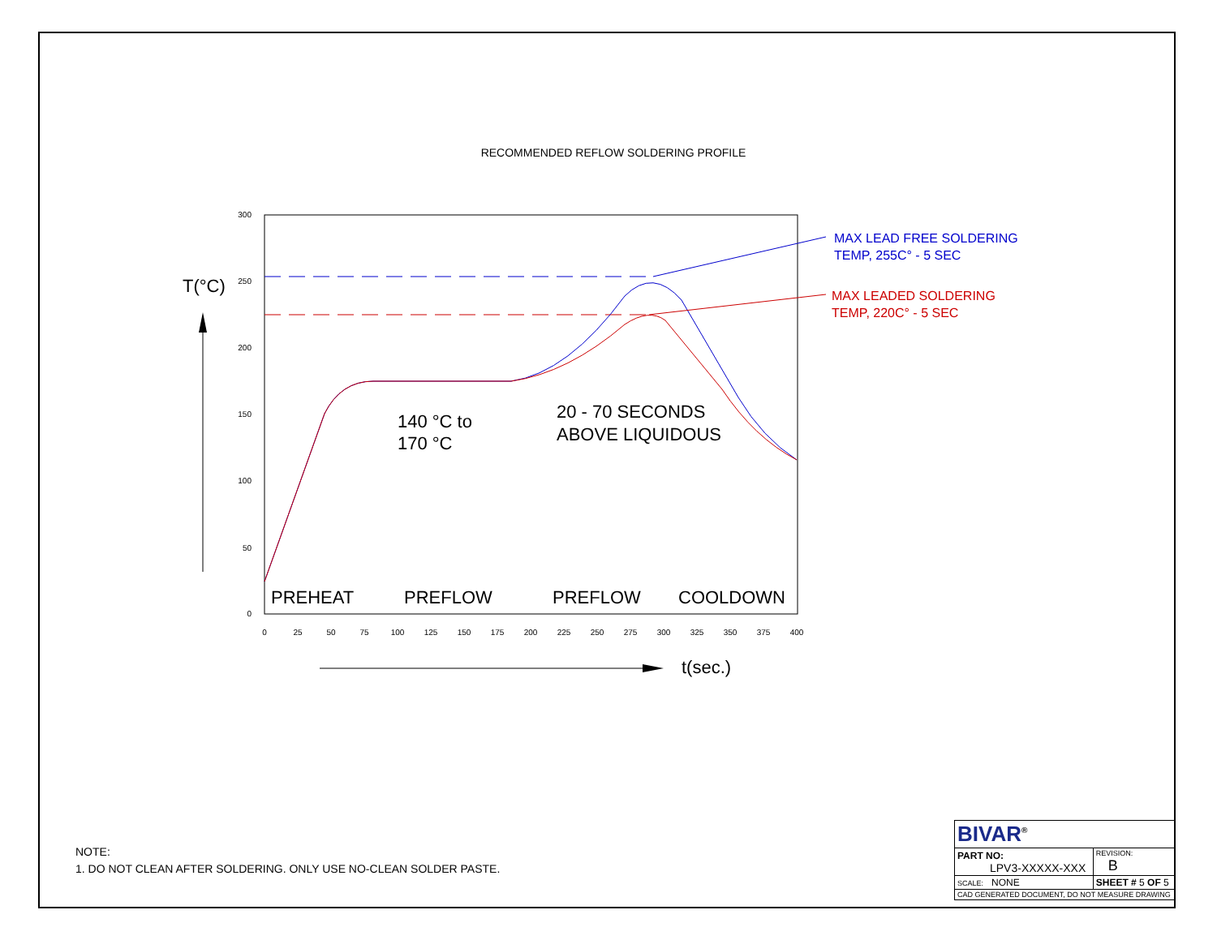RECOMMENDED REFLOW SOLDERING PROFILE
300
250
200
150
100
50
0
0
25
50
75
100
125
150
175
200
225
250
275
300
325
350
375
400
T(°C)
t(sec.)
PREHEAT
PREFLOW
PREFLOW
COOLDOWN
140 °C to
170 °C
20 - 70 SECONDS
ABOVE LIQUIDOUS
MAX LEAD FREE SOLDERING
TEMP, 255C° - 5 SEC
MAX LEADED SOLDERING
TEMP, 220C° - 5 SEC
NOTE:
1. DO NOT CLEAN AFTER SOLDERING. ONLY USE NO-CLEAN SOLDER PASTE.
| BIVAR<sup>®</sup> | | |
| PART NO: LPV3-XXXXX-XXX | | REVISION: B |
| SCALE: NONE | SHEET # 5 OF 5 | |
| CAD GENERATED DOCUMENT, DO NOT MEASURE DRAWING | | |